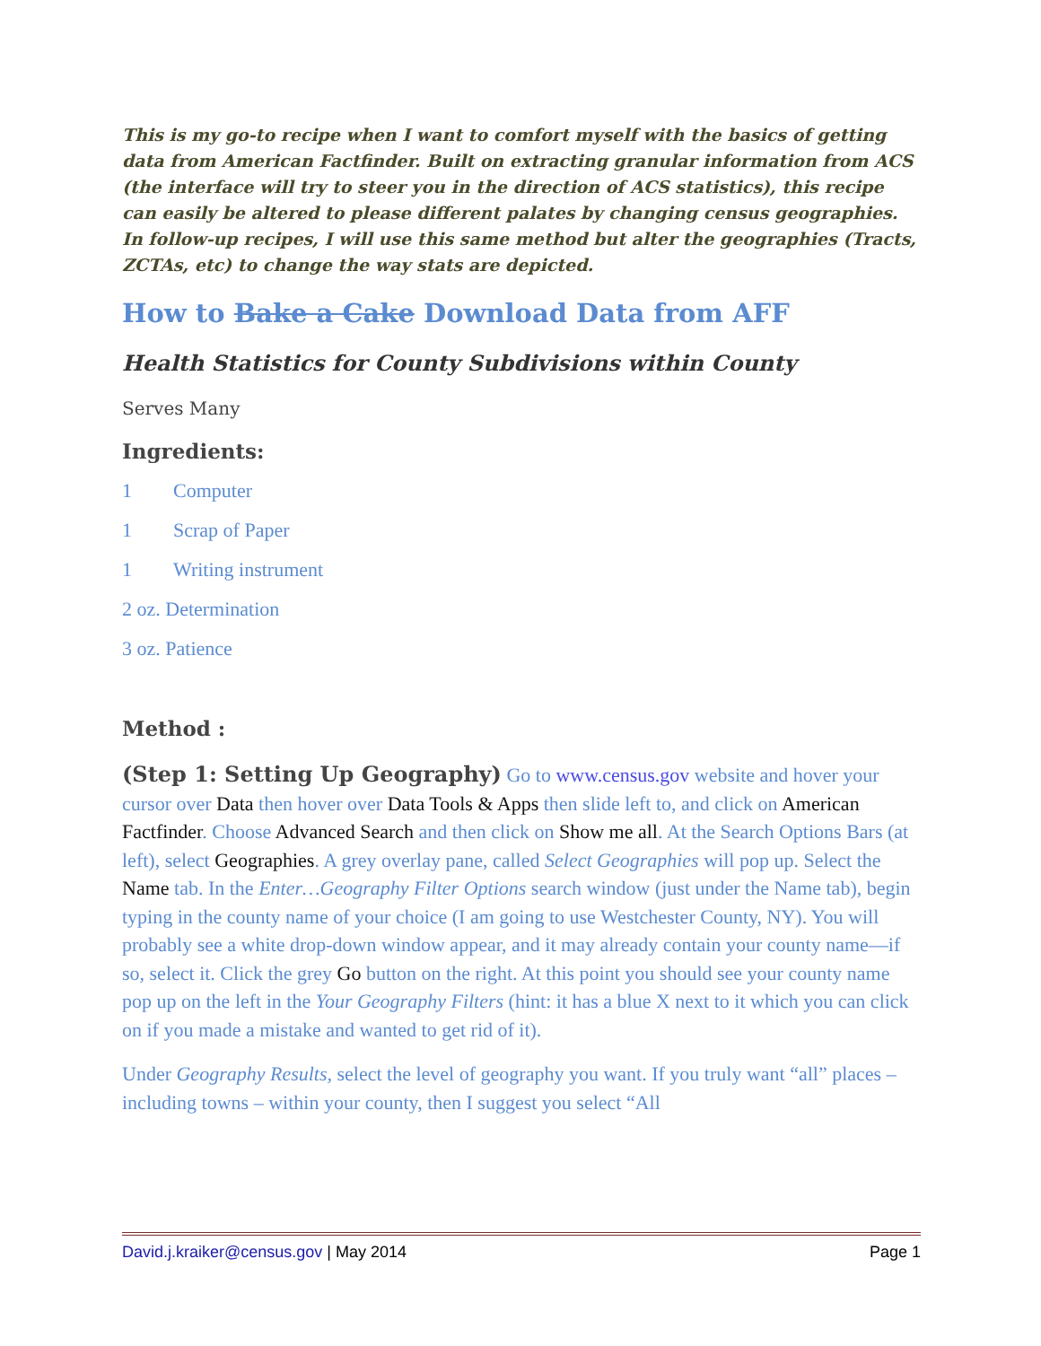This is my go-to recipe when I want to comfort myself with the basics of getting data from American Factfinder. Built on extracting granular information from ACS (the interface will try to steer you in the direction of ACS statistics), this recipe can easily be altered to please different palates by changing census geographies. In follow-up recipes, I will use this same method but alter the geographies (Tracts, ZCTAs, etc) to change the way stats are depicted.
How to Bake a Cake Download Data from AFF
Health Statistics for County Subdivisions within County
Serves Many
Ingredients:
1 Computer
1 Scrap of Paper
1 Writing instrument
2 oz. Determination
3 oz. Patience
Method :
(Step 1: Setting Up Geography) Go to www.census.gov website and hover your cursor over Data then hover over Data Tools & Apps then slide left to, and click on American Factfinder. Choose Advanced Search and then click on Show me all. At the Search Options Bars (at left), select Geographies. A grey overlay pane, called Select Geographies will pop up. Select the Name tab. In the Enter…Geography Filter Options search window (just under the Name tab), begin typing in the county name of your choice (I am going to use Westchester County, NY). You will probably see a white drop-down window appear, and it may already contain your county name—if so, select it. Click the grey Go button on the right. At this point you should see your county name pop up on the left in the Your Geography Filters (hint: it has a blue X next to it which you can click on if you made a mistake and wanted to get rid of it).
Under Geography Results, select the level of geography you want. If you truly want “all” places – including towns – within your county, then I suggest you select “All
David.j.kraiker@census.gov | May 2014 Page 1